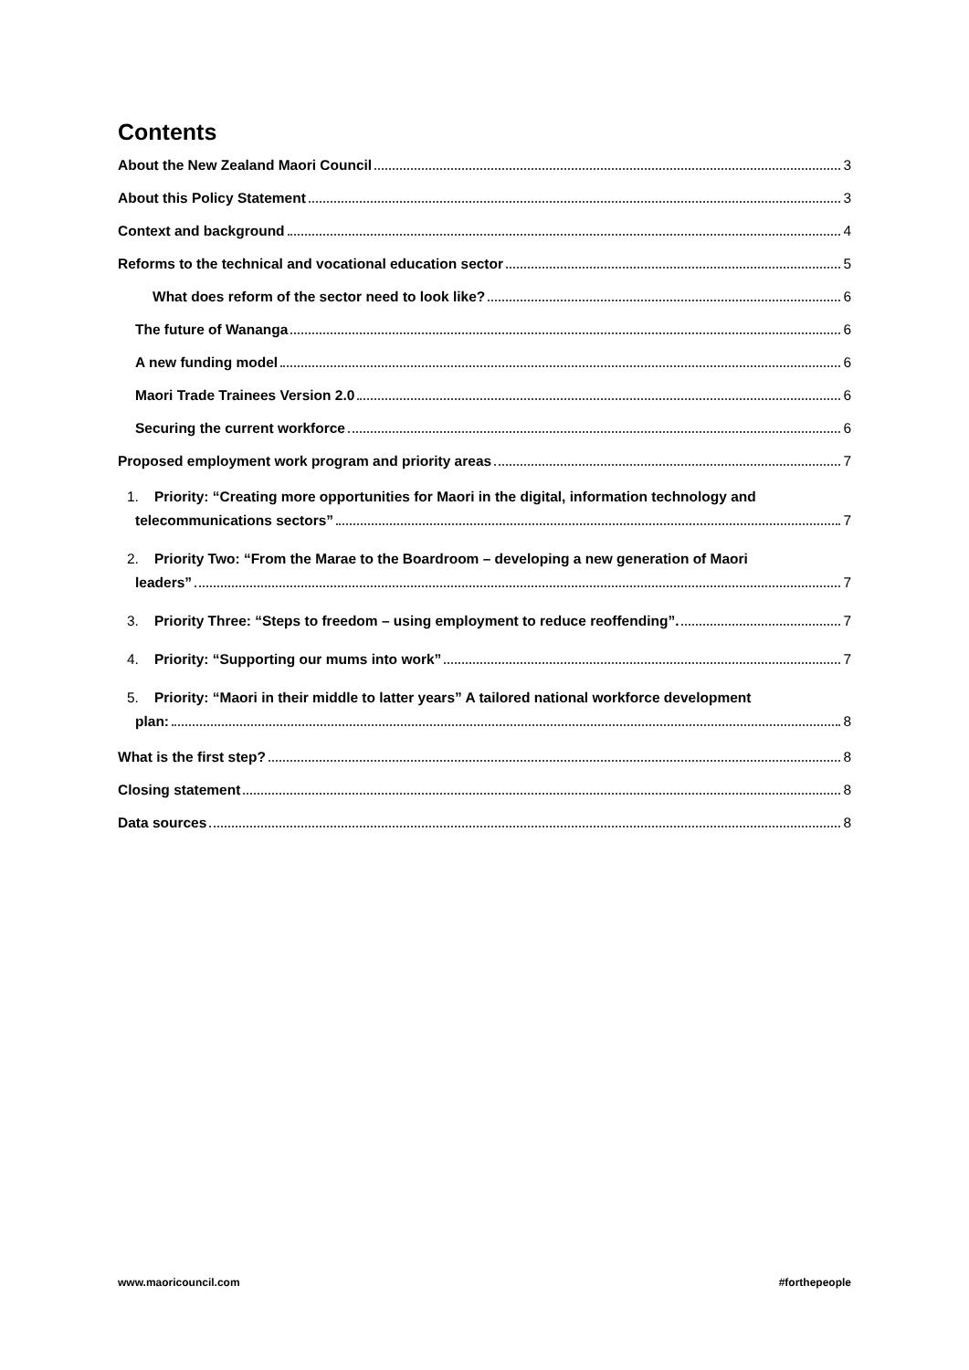Contents
About the New Zealand Maori Council 3
About this Policy Statement 3
Context and background 4
Reforms to the technical and vocational education sector 5
What does reform of the sector need to look like? 6
The future of Wananga 6
A new funding model 6
Maori Trade Trainees Version 2.0 6
Securing the current workforce 6
Proposed employment work program and priority areas 7
1. Priority: “Creating more opportunities for Maori in the digital, information technology and
telecommunications sectors” 7
2. Priority Two: “From the Marae to the Boardroom – developing a new generation of Maori
leaders” 7
3. Priority Three: “Steps to freedom – using employment to reduce reoffending”. 7
4. Priority: “Supporting our mums into work” 7
5. Priority: “Maori in their middle to latter years” A tailored national workforce development
plan: 8
What is the first step? 8
Closing statement 8
Data sources 8
www.maoricouncil.com #forthepeople